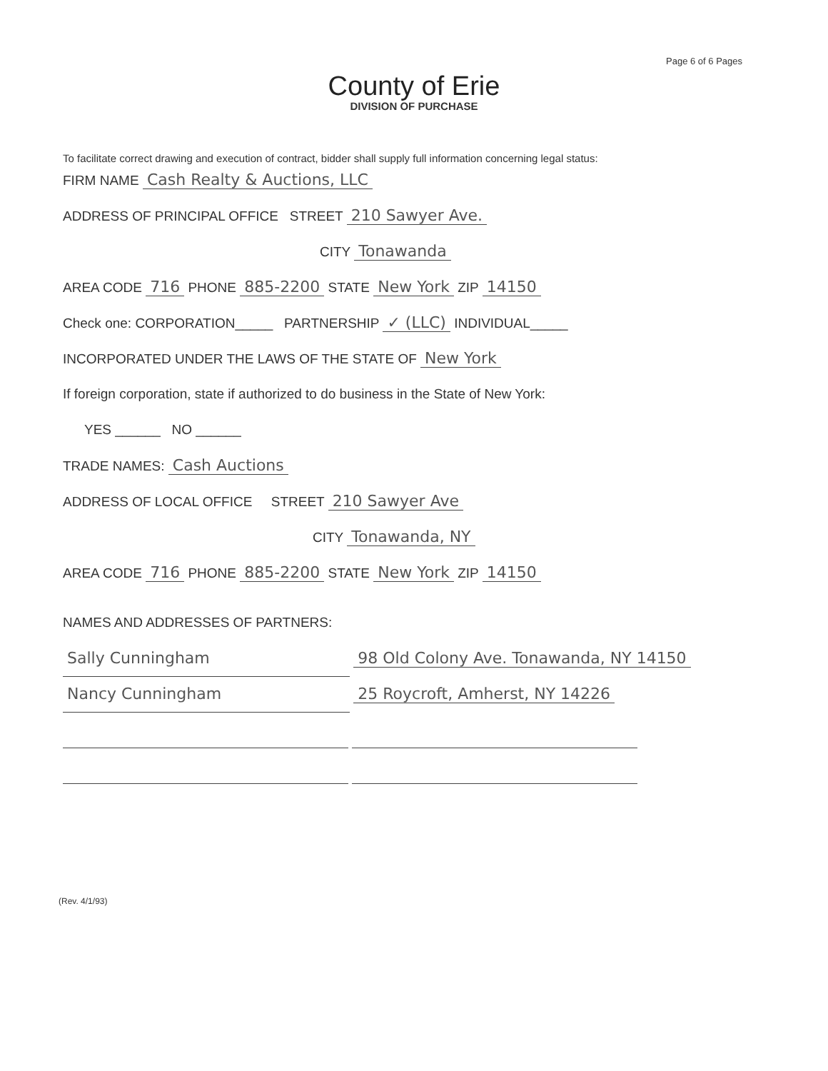Page 6 of 6 Pages
County of Erie
DIVISION OF PURCHASE
To facilitate correct drawing and execution of contract, bidder shall supply full information concerning legal status:
FIRM NAME Cash Realty & Auctions, LLC
ADDRESS OF PRINCIPAL OFFICE STREET 210 Sawyer Ave.
CITY Tonawanda
AREA CODE 716 PHONE 885-2200 STATE New York ZIP 14150
Check one: CORPORATION_____ PARTNERSHIP ✓ (LLC) INDIVIDUAL_____
INCORPORATED UNDER THE LAWS OF THE STATE OF New York
If foreign corporation, state if authorized to do business in the State of New York:
YES ______ NO ______
TRADE NAMES: Cash Auctions
ADDRESS OF LOCAL OFFICE STREET 210 Sawyer Ave
CITY Tonawanda, NY
AREA CODE 716 PHONE 885-2200 STATE New York ZIP 14150
NAMES AND ADDRESSES OF PARTNERS:
Sally Cunningham 98 Old Colony Ave. Tonawanda, NY 14150
Nancy Cunningham 25 Roycroft, Amherst, NY 14226
(Rev. 4/1/93)